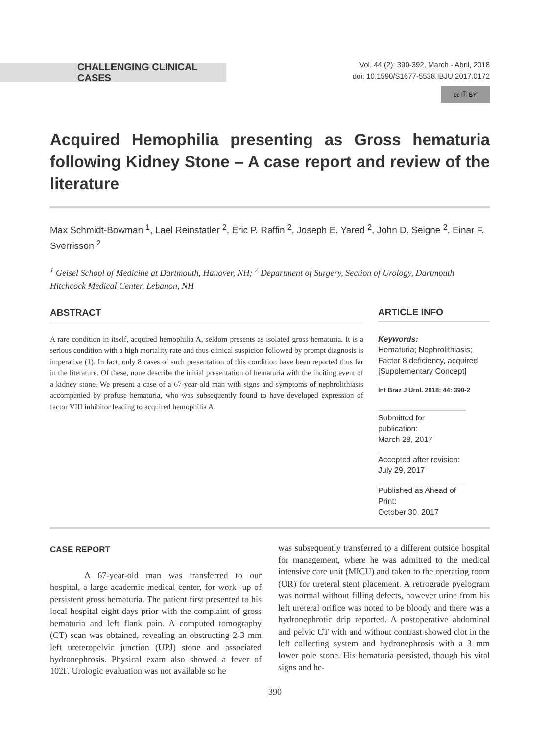CHALLENGING CLINICAL CASES
Vol. 44 (2): 390-392, March - Abril, 2018
doi: 10.1590/S1677-5538.IBJU.2017.0172
cc ⓘ BY
Acquired Hemophilia presenting as Gross hematuria following Kidney Stone – A case report and review of the literature
Max Schmidt-Bowman <sup>1</sup>, Lael Reinstatler <sup>2</sup>, Eric P. Raffin <sup>2</sup>, Joseph E. Yared <sup>2</sup>, John D. Seigne <sup>2</sup>, Einar F. Sverrisson <sup>2</sup>
<sup>1</sup> Geisel School of Medicine at Dartmouth, Hanover, NH; <sup>2</sup> Department of Surgery, Section of Urology, Dartmouth Hitchcock Medical Center, Lebanon, NH
ABSTRACT
A rare condition in itself, acquired hemophilia A, seldom presents as isolated gross hematuria. It is a serious condition with a high mortality rate and thus clinical suspicion followed by prompt diagnosis is imperative (1). In fact, only 8 cases of such presentation of this condition have been reported thus far in the literature. Of these, none describe the initial presentation of hematuria with the inciting event of a kidney stone. We present a case of a 67-year-old man with signs and symptoms of nephrolithiasis accompanied by profuse hematuria, who was subsequently found to have developed expression of factor VIII inhibitor leading to acquired hemophilia A.
ARTICLE INFO
Keywords:
Hematuria; Nephrolithiasis; Factor 8 deficiency, acquired [Supplementary Concept]
Int Braz J Urol. 2018; 44: 390-2
Submitted for publication:
March 28, 2017
Accepted after revision:
July 29, 2017
Published as Ahead of Print:
October 30, 2017
CASE REPORT
A 67-year-old man was transferred to our hospital, a large academic medical center, for work--up of persistent gross hematuria. The patient first presented to his local hospital eight days prior with the complaint of gross hematuria and left flank pain. A computed tomography (CT) scan was obtained, revealing an obstructing 2-3 mm left ureteropelvic junction (UPJ) stone and associated hydronephrosis. Physical exam also showed a fever of 102F. Urologic evaluation was not available so he
was subsequently transferred to a different outside hospital for management, where he was admitted to the medical intensive care unit (MICU) and taken to the operating room (OR) for ureteral stent placement. A retrograde pyelogram was normal without filling defects, however urine from his left ureteral orifice was noted to be bloody and there was a hydronephrotic drip reported. A postoperative abdominal and pelvic CT with and without contrast showed clot in the left collecting system and hydronephrosis with a 3 mm lower pole stone. His hematuria persisted, though his vital signs and he-
390